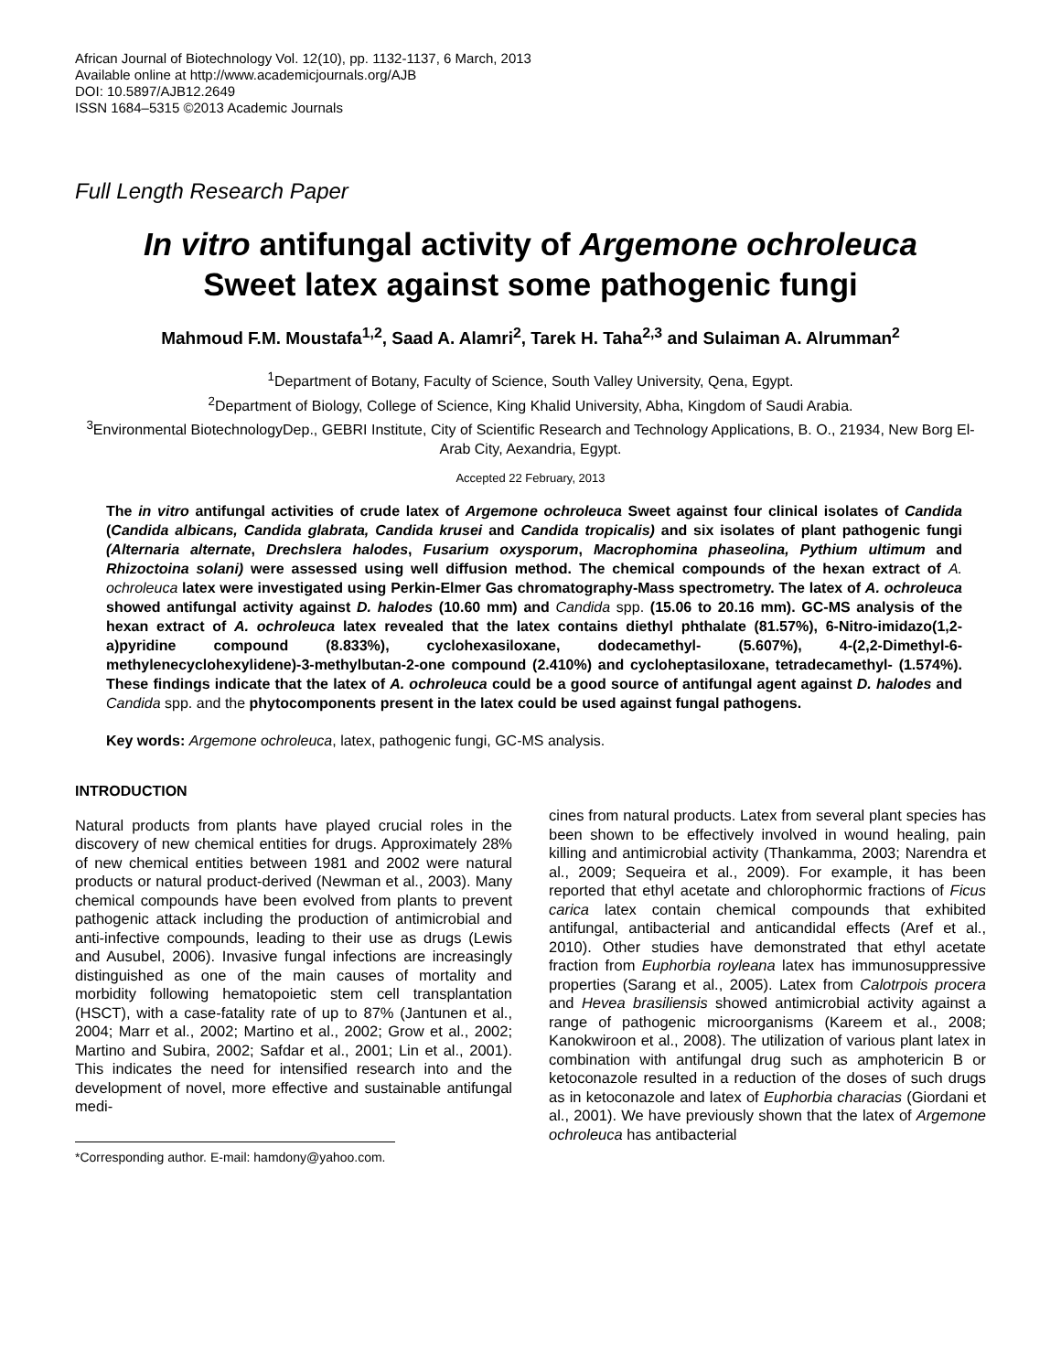African Journal of Biotechnology Vol. 12(10), pp. 1132-1137, 6 March, 2013
Available online at http://www.academicjournals.org/AJB
DOI: 10.5897/AJB12.2649
ISSN 1684–5315 ©2013 Academic Journals
Full Length Research Paper
In vitro antifungal activity of Argemone ochroleuca
Sweet latex against some pathogenic fungi
Mahmoud F.M. Moustafa<sup>1,2</sup>, Saad A. Alamri<sup>2</sup>, Tarek H. Taha<sup>2,3</sup> and Sulaiman A. Alrumman<sup>2</sup>
<sup>1</sup> Department of Botany, Faculty of Science, South Valley University, Qena, Egypt.
<sup>2</sup> Department of Biology, College of Science, King Khalid University, Abha, Kingdom of Saudi Arabia.
<sup>3</sup> Environmental BiotechnologyDep., GEBRI Institute, City of Scientific Research and Technology Applications, B. O., 21934, New Borg El-Arab City, Aexandria, Egypt.
Accepted 22 February, 2013
The in vitro antifungal activities of crude latex of Argemone ochroleuca Sweet against four clinical isolates of Candida (Candida albicans, Candida glabrata, Candida krusei and Candida tropicalis) and six isolates of plant pathogenic fungi (Alternaria alternate, Drechslera halodes, Fusarium oxysporum, Macrophomina phaseolina, Pythium ultimum and Rhizoctoina solani) were assessed using well diffusion method. The chemical compounds of the hexan extract of A. ochroleuca latex were investigated using Perkin-Elmer Gas chromatography-Mass spectrometry. The latex of A. ochroleuca showed antifungal activity against D. halodes (10.60 mm) and Candida spp. (15.06 to 20.16 mm). GC-MS analysis of the hexan extract of A. ochroleuca latex revealed that the latex contains diethyl phthalate (81.57%), 6-Nitro-imidazo(1,2-a)pyridine compound (8.833%), cyclohexasiloxane, dodecamethyl- (5.607%), 4-(2,2-Dimethyl-6-methylenecyclohexylidene)-3-methylbutan-2-one compound (2.410%) and cycloheptasiloxane, tetradecamethyl- (1.574%). These findings indicate that the latex of A. ochroleuca could be a good source of antifungal agent against D. halodes and Candida spp. and the phytocomponents present in the latex could be used against fungal pathogens.
Key words: Argemone ochroleuca, latex, pathogenic fungi, GC-MS analysis.
INTRODUCTION
Natural products from plants have played crucial roles in the discovery of new chemical entities for drugs. Approximately 28% of new chemical entities between 1981 and 2002 were natural products or natural product-derived (Newman et al., 2003). Many chemical compounds have been evolved from plants to prevent pathogenic attack including the production of antimicrobial and anti-infective compounds, leading to their use as drugs (Lewis and Ausubel, 2006). Invasive fungal infections are increasingly distinguished as one of the main causes of mortality and morbidity following hematopoietic stem cell transplantation (HSCT), with a case-fatality rate of up to 87% (Jantunen et al., 2004; Marr et al., 2002; Martino et al., 2002; Grow et al., 2002; Martino and Subira, 2002; Safdar et al., 2001; Lin et al., 2001). This indicates the need for intensified research into and the development of novel, more effective and sustainable antifungal medi-
*Corresponding author. E-mail: hamdony@yahoo.com.
cines from natural products. Latex from several plant species has been shown to be effectively involved in wound healing, pain killing and antimicrobial activity (Thankamma, 2003; Narendra et al., 2009; Sequeira et al., 2009). For example, it has been reported that ethyl acetate and chlorophormic fractions of Ficus carica latex contain chemical compounds that exhibited antifungal, antibacterial and anticandidal effects (Aref et al., 2010). Other studies have demonstrated that ethyl acetate fraction from Euphorbia royleana latex has immunosuppressive properties (Sarang et al., 2005). Latex from Calotrpois procera and Hevea brasiliensis showed antimicrobial activity against a range of pathogenic microorganisms (Kareem et al., 2008; Kanokwiroon et al., 2008). The utilization of various plant latex in combination with antifungal drug such as amphotericin B or ketoconazole resulted in a reduction of the doses of such drugs as in ketoconazole and latex of Euphorbia characias (Giordani et al., 2001). We have previously shown that the latex of Argemone ochroleuca has antibacterial